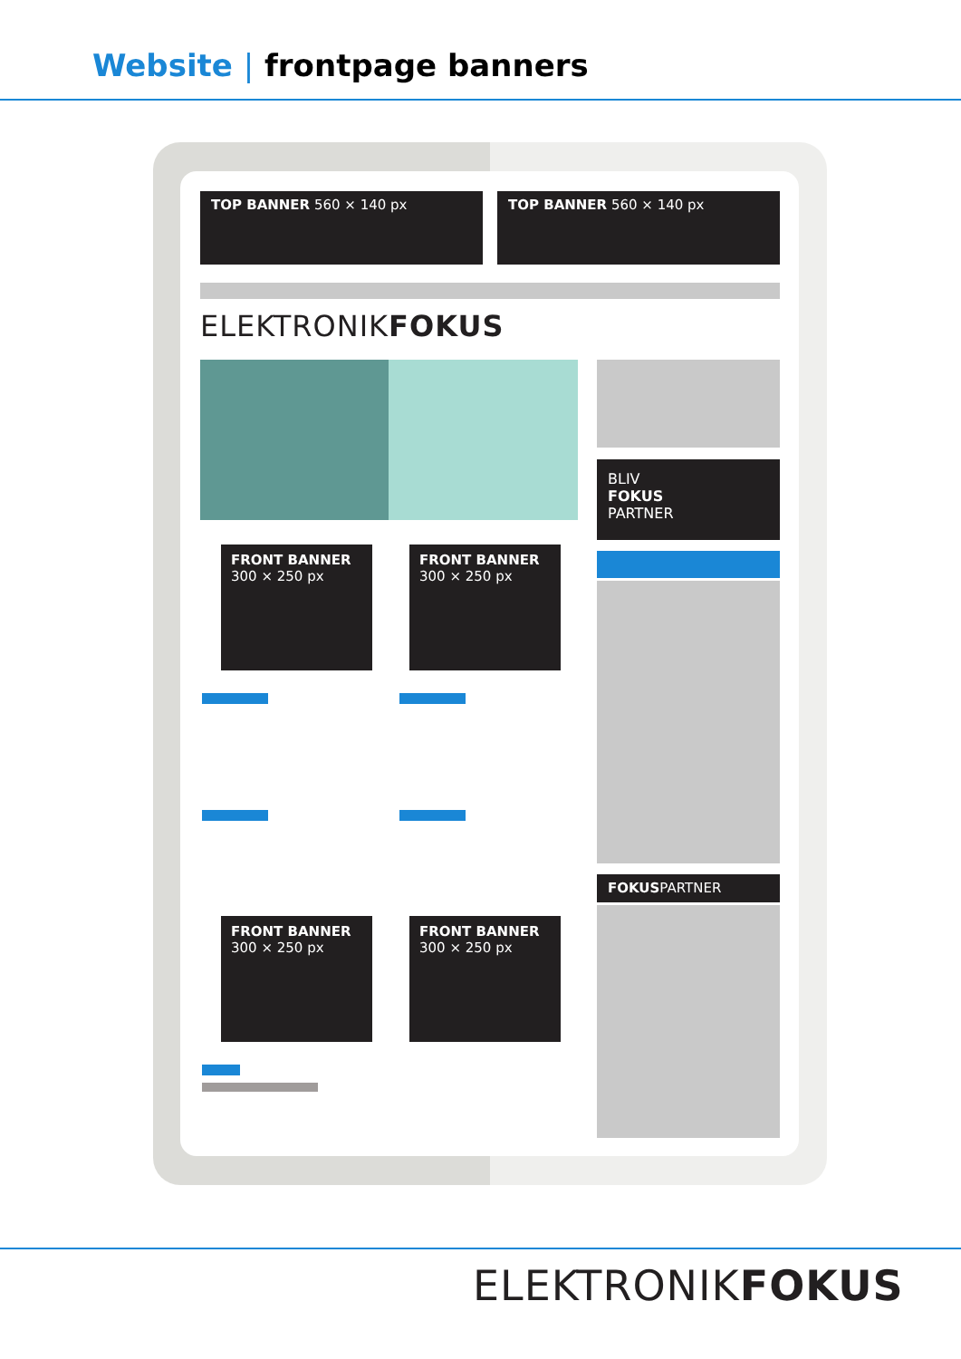Website | frontpage banners
TOP BANNER 560 × 140 px TOP BANNER 560 × 140 px
ELEKTRONIKFOKUS
BLIV
FOKUS
PARTNER
FRONT BANNER
300 × 250 px
FRONT BANNER
300 × 250 px
FOKUSPARTNER
FRONT BANNER
300 × 250 px
FRONT BANNER
300 × 250 px
ELEKTRONIKFOKUS